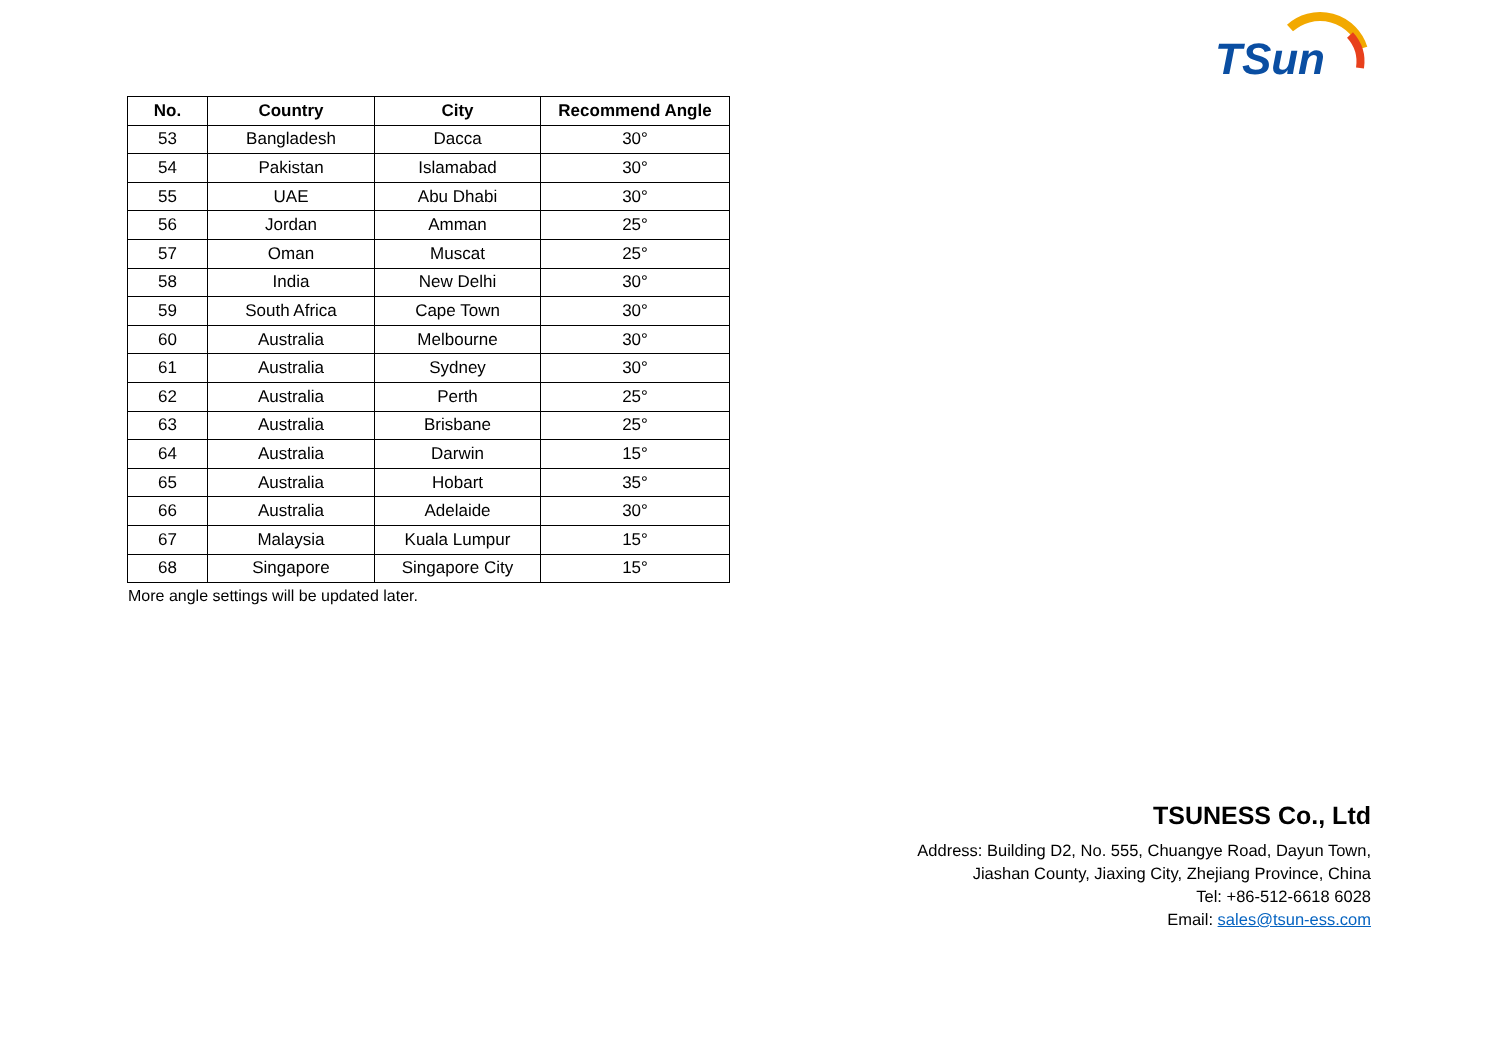TSun
| No. | Country | City | Recommend Angle |
| --- | --- | --- | --- |
| 53 | Bangladesh | Dacca | 30° |
| 54 | Pakistan | Islamabad | 30° |
| 55 | UAE | Abu Dhabi | 30° |
| 56 | Jordan | Amman | 25° |
| 57 | Oman | Muscat | 25° |
| 58 | India | New Delhi | 30° |
| 59 | South Africa | Cape Town | 30° |
| 60 | Australia | Melbourne | 30° |
| 61 | Australia | Sydney | 30° |
| 62 | Australia | Perth | 25° |
| 63 | Australia | Brisbane | 25° |
| 64 | Australia | Darwin | 15° |
| 65 | Australia | Hobart | 35° |
| 66 | Australia | Adelaide | 30° |
| 67 | Malaysia | Kuala Lumpur | 15° |
| 68 | Singapore | Singapore City | 15° |
More angle settings will be updated later.
TSUNESS Co., Ltd
Address: Building D2, No. 555, Chuangye Road, Dayun Town,
Jiashan County, Jiaxing City, Zhejiang Province, China
Tel: +86-512-6618 6028
Email: sales@tsun-ess.com